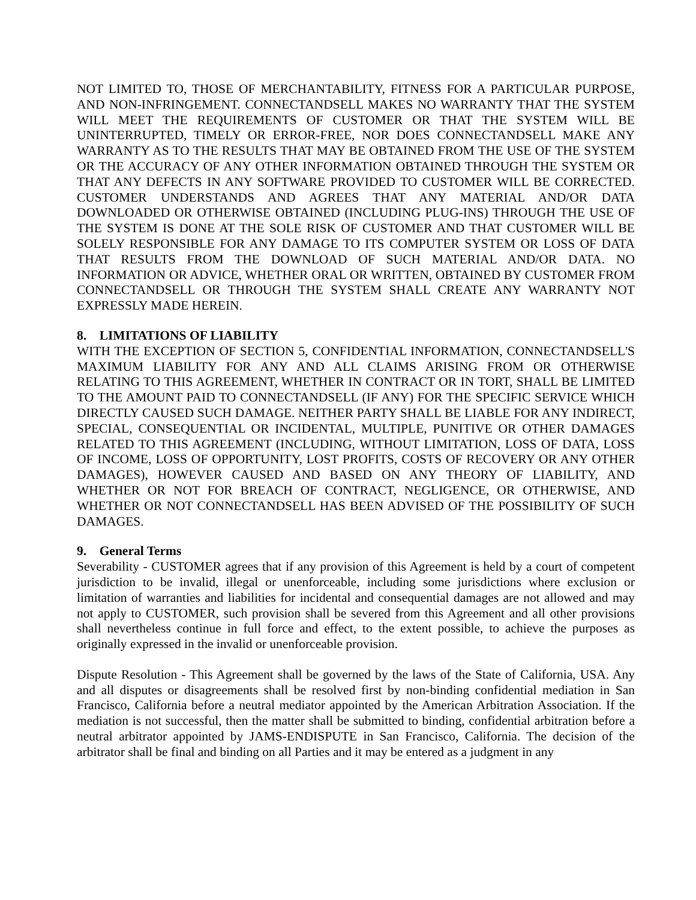NOT LIMITED TO, THOSE OF MERCHANTABILITY, FITNESS FOR A PARTICULAR PURPOSE, AND NON-INFRINGEMENT. CONNECTANDSELL MAKES NO WARRANTY THAT THE SYSTEM WILL MEET THE REQUIREMENTS OF CUSTOMER OR THAT THE SYSTEM WILL BE UNINTERRUPTED, TIMELY OR ERROR-FREE, NOR DOES CONNECTANDSELL MAKE ANY WARRANTY AS TO THE RESULTS THAT MAY BE OBTAINED FROM THE USE OF THE SYSTEM OR THE ACCURACY OF ANY OTHER INFORMATION OBTAINED THROUGH THE SYSTEM OR THAT ANY DEFECTS IN ANY SOFTWARE PROVIDED TO CUSTOMER WILL BE CORRECTED. CUSTOMER UNDERSTANDS AND AGREES THAT ANY MATERIAL AND/OR DATA DOWNLOADED OR OTHERWISE OBTAINED (INCLUDING PLUG-INS) THROUGH THE USE OF THE SYSTEM IS DONE AT THE SOLE RISK OF CUSTOMER AND THAT CUSTOMER WILL BE SOLELY RESPONSIBLE FOR ANY DAMAGE TO ITS COMPUTER SYSTEM OR LOSS OF DATA THAT RESULTS FROM THE DOWNLOAD OF SUCH MATERIAL AND/OR DATA. NO INFORMATION OR ADVICE, WHETHER ORAL OR WRITTEN, OBTAINED BY CUSTOMER FROM CONNECTANDSELL OR THROUGH THE SYSTEM SHALL CREATE ANY WARRANTY NOT EXPRESSLY MADE HEREIN.
8. LIMITATIONS OF LIABILITY
WITH THE EXCEPTION OF SECTION 5, CONFIDENTIAL INFORMATION, CONNECTANDSELL'S MAXIMUM LIABILITY FOR ANY AND ALL CLAIMS ARISING FROM OR OTHERWISE RELATING TO THIS AGREEMENT, WHETHER IN CONTRACT OR IN TORT, SHALL BE LIMITED TO THE AMOUNT PAID TO CONNECTANDSELL (IF ANY) FOR THE SPECIFIC SERVICE WHICH DIRECTLY CAUSED SUCH DAMAGE. NEITHER PARTY SHALL BE LIABLE FOR ANY INDIRECT, SPECIAL, CONSEQUENTIAL OR INCIDENTAL, MULTIPLE, PUNITIVE OR OTHER DAMAGES RELATED TO THIS AGREEMENT (INCLUDING, WITHOUT LIMITATION, LOSS OF DATA, LOSS OF INCOME, LOSS OF OPPORTUNITY, LOST PROFITS, COSTS OF RECOVERY OR ANY OTHER DAMAGES), HOWEVER CAUSED AND BASED ON ANY THEORY OF LIABILITY, AND WHETHER OR NOT FOR BREACH OF CONTRACT, NEGLIGENCE, OR OTHERWISE, AND WHETHER OR NOT CONNECTANDSELL HAS BEEN ADVISED OF THE POSSIBILITY OF SUCH DAMAGES.
9. General Terms
Severability - CUSTOMER agrees that if any provision of this Agreement is held by a court of competent jurisdiction to be invalid, illegal or unenforceable, including some jurisdictions where exclusion or limitation of warranties and liabilities for incidental and consequential damages are not allowed and may not apply to CUSTOMER, such provision shall be severed from this Agreement and all other provisions shall nevertheless continue in full force and effect, to the extent possible, to achieve the purposes as originally expressed in the invalid or unenforceable provision.
Dispute Resolution - This Agreement shall be governed by the laws of the State of California, USA. Any and all disputes or disagreements shall be resolved first by non-binding confidential mediation in San Francisco, California before a neutral mediator appointed by the American Arbitration Association. If the mediation is not successful, then the matter shall be submitted to binding, confidential arbitration before a neutral arbitrator appointed by JAMS-ENDISPUTE in San Francisco, California. The decision of the arbitrator shall be final and binding on all Parties and it may be entered as a judgment in any